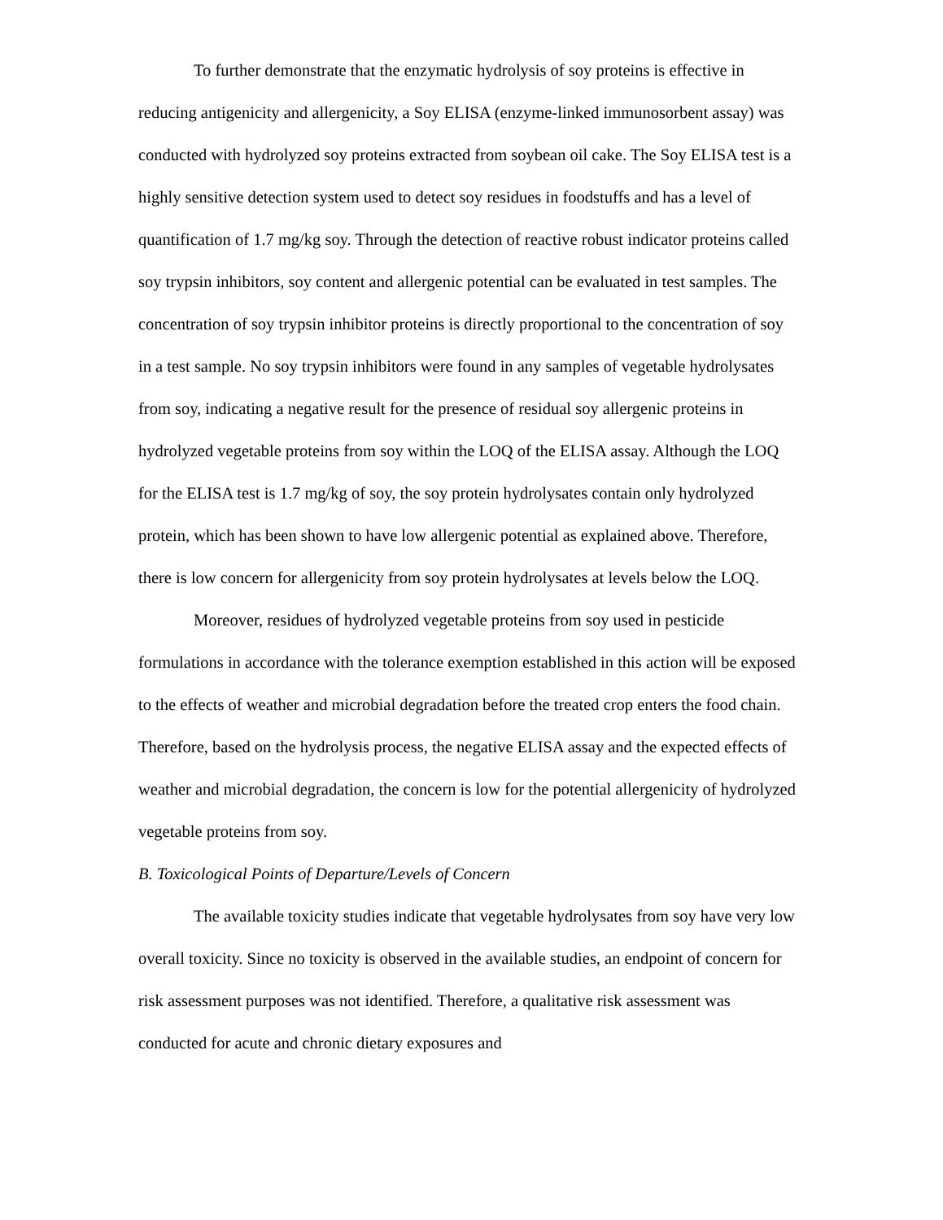To further demonstrate that the enzymatic hydrolysis of soy proteins is effective in reducing antigenicity and allergenicity, a Soy ELISA (enzyme-linked immunosorbent assay) was conducted with hydrolyzed soy proteins extracted from soybean oil cake. The Soy ELISA test is a highly sensitive detection system used to detect soy residues in foodstuffs and has a level of quantification of 1.7 mg/kg soy. Through the detection of reactive robust indicator proteins called soy trypsin inhibitors, soy content and allergenic potential can be evaluated in test samples. The concentration of soy trypsin inhibitor proteins is directly proportional to the concentration of soy in a test sample. No soy trypsin inhibitors were found in any samples of vegetable hydrolysates from soy, indicating a negative result for the presence of residual soy allergenic proteins in hydrolyzed vegetable proteins from soy within the LOQ of the ELISA assay. Although the LOQ for the ELISA test is 1.7 mg/kg of soy, the soy protein hydrolysates contain only hydrolyzed protein, which has been shown to have low allergenic potential as explained above. Therefore, there is low concern for allergenicity from soy protein hydrolysates at levels below the LOQ.
Moreover, residues of hydrolyzed vegetable proteins from soy used in pesticide formulations in accordance with the tolerance exemption established in this action will be exposed to the effects of weather and microbial degradation before the treated crop enters the food chain. Therefore, based on the hydrolysis process, the negative ELISA assay and the expected effects of weather and microbial degradation, the concern is low for the potential allergenicity of hydrolyzed vegetable proteins from soy.
B. Toxicological Points of Departure/Levels of Concern
The available toxicity studies indicate that vegetable hydrolysates from soy have very low overall toxicity. Since no toxicity is observed in the available studies, an endpoint of concern for risk assessment purposes was not identified. Therefore, a qualitative risk assessment was conducted for acute and chronic dietary exposures and